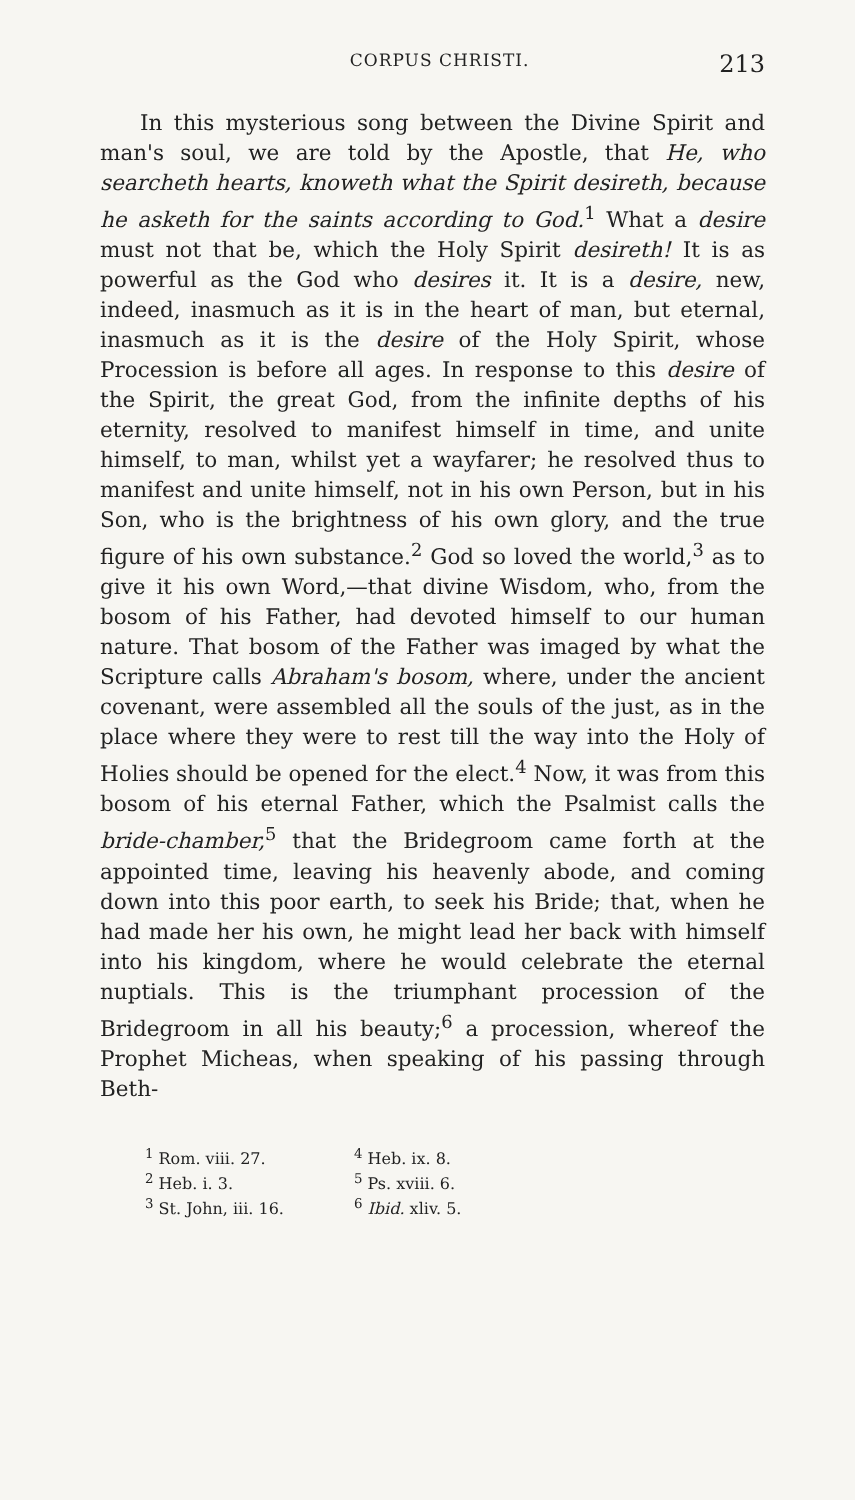CORPUS CHRISTI. 213
In this mysterious song between the Divine Spirit and man's soul, we are told by the Apostle, that He, who searcheth hearts, knoweth what the Spirit desireth, because he asketh for the saints according to God.<sup>1</sup> What a desire must not that be, which the Holy Spirit desireth! It is as powerful as the God who desires it. It is a desire, new, indeed, inasmuch as it is in the heart of man, but eternal, inasmuch as it is the desire of the Holy Spirit, whose Procession is before all ages. In response to this desire of the Spirit, the great God, from the infinite depths of his eternity, resolved to manifest himself in time, and unite himself, to man, whilst yet a wayfarer; he resolved thus to manifest and unite himself, not in his own Person, but in his Son, who is the brightness of his own glory, and the true figure of his own substance.<sup>2</sup> God so loved the world,<sup>3</sup> as to give it his own Word,—that divine Wisdom, who, from the bosom of his Father, had devoted himself to our human nature. That bosom of the Father was imaged by what the Scripture calls Abraham's bosom, where, under the ancient covenant, were assembled all the souls of the just, as in the place where they were to rest till the way into the Holy of Holies should be opened for the elect.<sup>4</sup> Now, it was from this bosom of his eternal Father, which the Psalmist calls the bride-chamber,<sup>5</sup> that the Bridegroom came forth at the appointed time, leaving his heavenly abode, and coming down into this poor earth, to seek his Bride; that, when he had made her his own, he might lead her back with himself into his kingdom, where he would celebrate the eternal nuptials. This is the triumphant procession of the Bridegroom in all his beauty;<sup>6</sup> a procession, whereof the Prophet Micheas, when speaking of his passing through Beth-
<sup>1</sup> Rom. viii. 27.
<sup>2</sup> Heb. i. 3.
<sup>3</sup> St. John, iii. 16.
<sup>4</sup> Heb. ix. 8.
<sup>5</sup> Ps. xviii. 6.
<sup>6</sup> Ibid. xliv. 5.